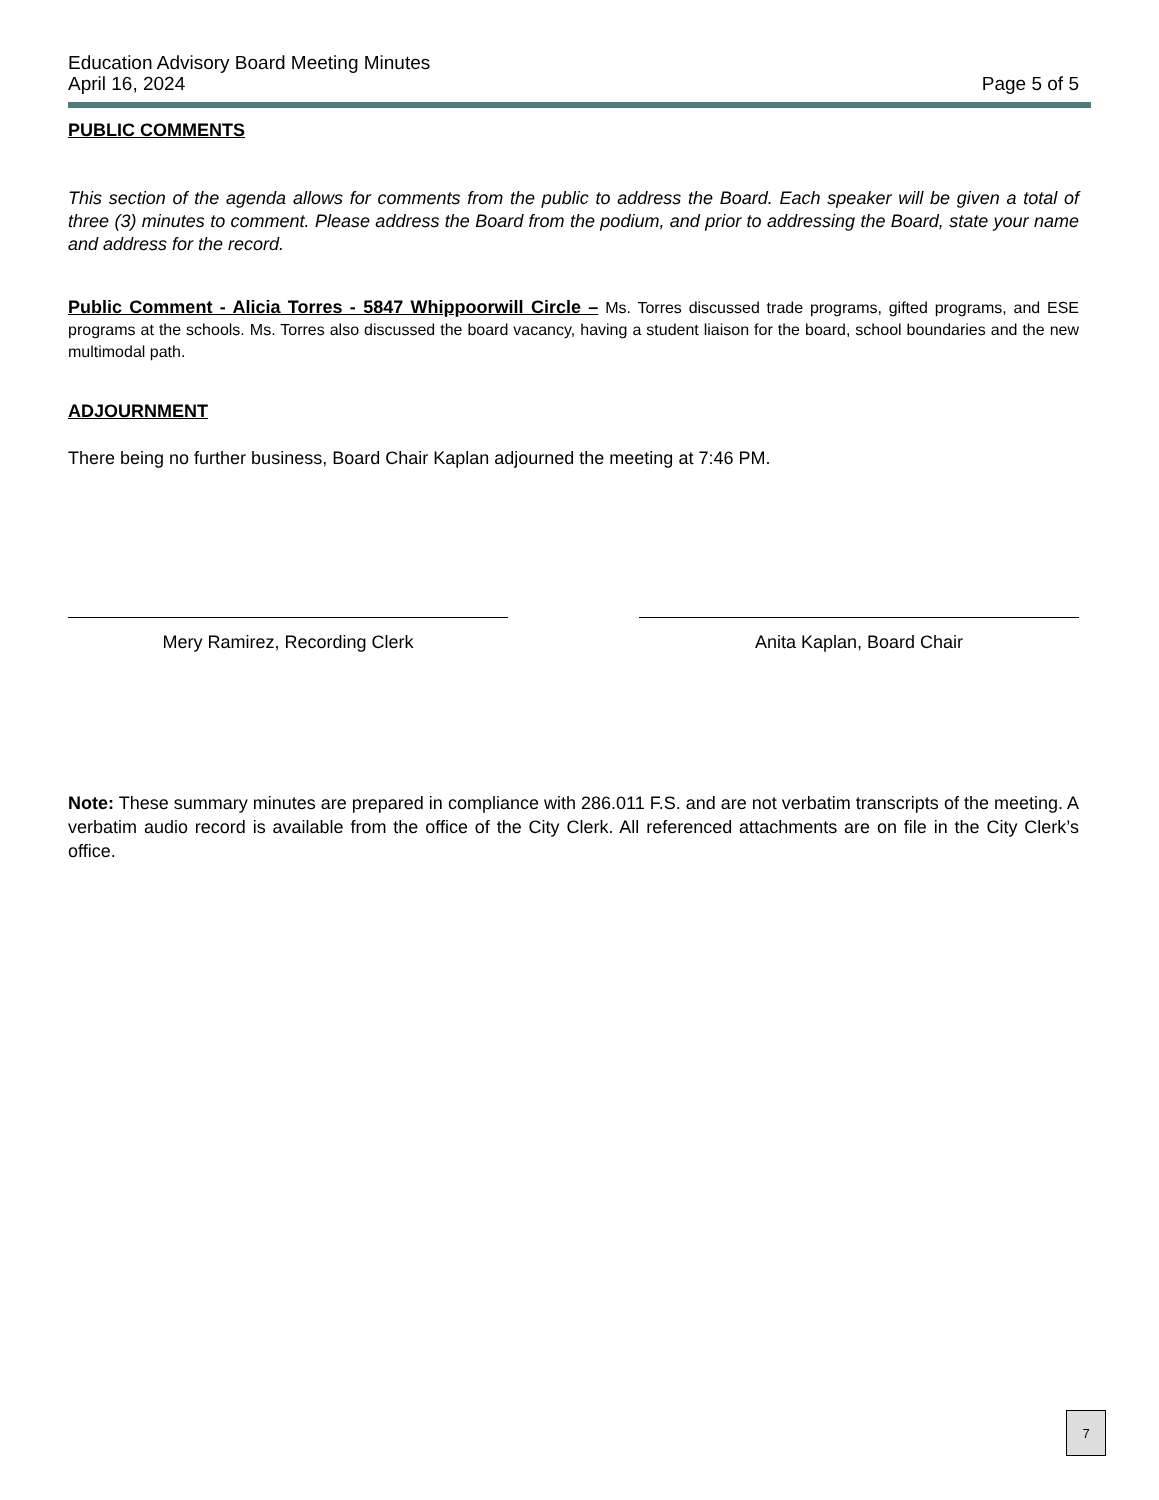Education Advisory Board Meeting Minutes
April 16, 2024
Page 5 of 5
PUBLIC COMMENTS
This section of the agenda allows for comments from the public to address the Board. Each speaker will be given a total of three (3) minutes to comment. Please address the Board from the podium, and prior to addressing the Board, state your name and address for the record.
Public Comment - Alicia Torres - 5847 Whippoorwill Circle – Ms. Torres discussed trade programs, gifted programs, and ESE programs at the schools. Ms. Torres also discussed the board vacancy, having a student liaison for the board, school boundaries and the new multimodal path.
ADJOURNMENT
There being no further business, Board Chair Kaplan adjourned the meeting at 7:46 PM.
Mery Ramirez, Recording Clerk Anita Kaplan, Board Chair
Note: These summary minutes are prepared in compliance with 286.011 F.S. and are not verbatim transcripts of the meeting. A verbatim audio record is available from the office of the City Clerk. All referenced attachments are on file in the City Clerk’s office.
7